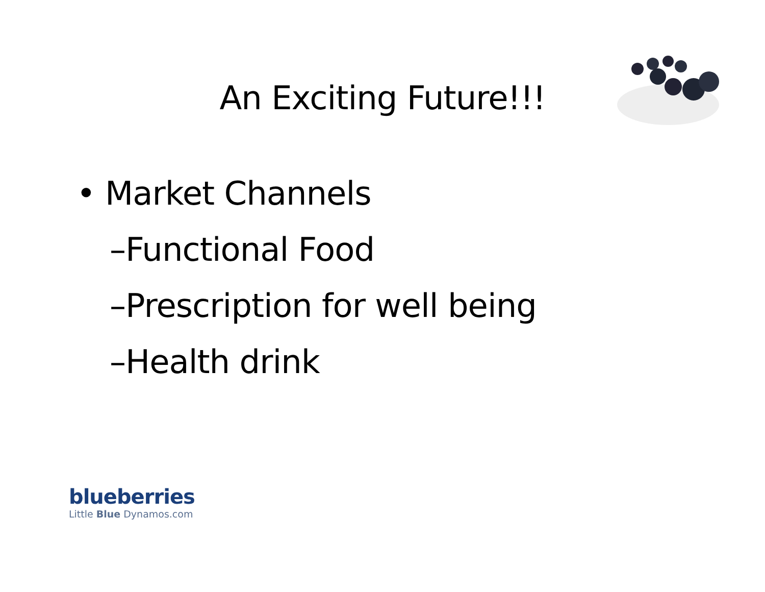An Exciting Future!!!
• Market Channels
–Functional Food
–Prescription for well being
–Health drink
blueberries
Little Blue Dynamos.com